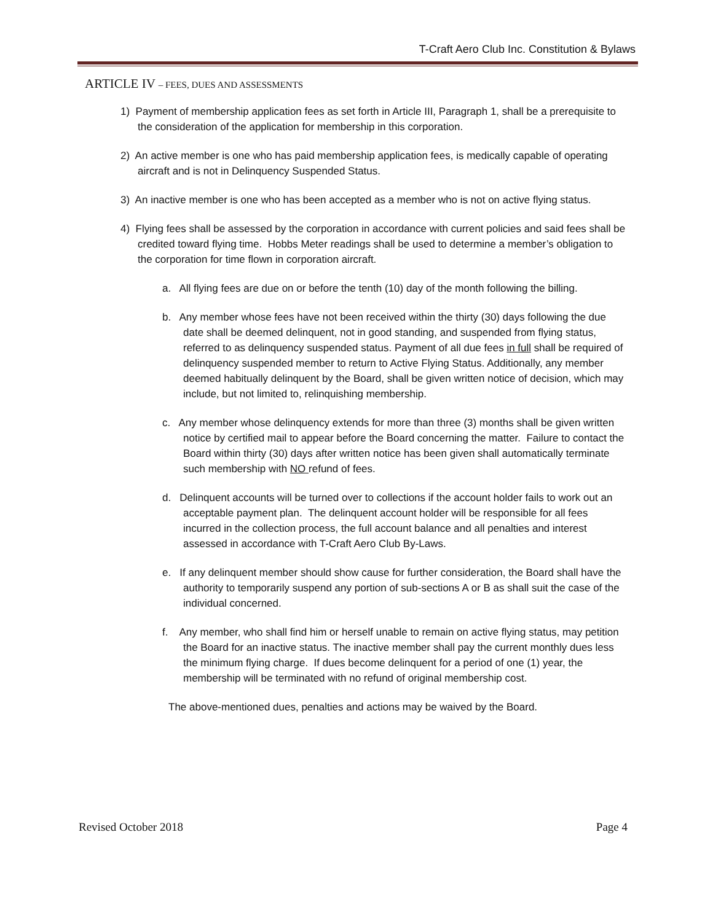T-Craft Aero Club Inc. Constitution & Bylaws
ARTICLE IV – FEES, DUES AND ASSESSMENTS
1) Payment of membership application fees as set forth in Article III, Paragraph 1, shall be a prerequisite to the consideration of the application for membership in this corporation.
2) An active member is one who has paid membership application fees, is medically capable of operating aircraft and is not in Delinquency Suspended Status.
3) An inactive member is one who has been accepted as a member who is not on active flying status.
4) Flying fees shall be assessed by the corporation in accordance with current policies and said fees shall be credited toward flying time. Hobbs Meter readings shall be used to determine a member’s obligation to the corporation for time flown in corporation aircraft.
a. All flying fees are due on or before the tenth (10) day of the month following the billing.
b. Any member whose fees have not been received within the thirty (30) days following the due date shall be deemed delinquent, not in good standing, and suspended from flying status, referred to as delinquency suspended status. Payment of all due fees in full shall be required of delinquency suspended member to return to Active Flying Status. Additionally, any member deemed habitually delinquent by the Board, shall be given written notice of decision, which may include, but not limited to, relinquishing membership.
c. Any member whose delinquency extends for more than three (3) months shall be given written notice by certified mail to appear before the Board concerning the matter. Failure to contact the Board within thirty (30) days after written notice has been given shall automatically terminate such membership with NO refund of fees.
d. Delinquent accounts will be turned over to collections if the account holder fails to work out an acceptable payment plan. The delinquent account holder will be responsible for all fees incurred in the collection process, the full account balance and all penalties and interest assessed in accordance with T-Craft Aero Club By-Laws.
e. If any delinquent member should show cause for further consideration, the Board shall have the authority to temporarily suspend any portion of sub-sections A or B as shall suit the case of the individual concerned.
f. Any member, who shall find him or herself unable to remain on active flying status, may petition the Board for an inactive status. The inactive member shall pay the current monthly dues less the minimum flying charge. If dues become delinquent for a period of one (1) year, the membership will be terminated with no refund of original membership cost.
The above-mentioned dues, penalties and actions may be waived by the Board.
Revised October 2018 Page 4